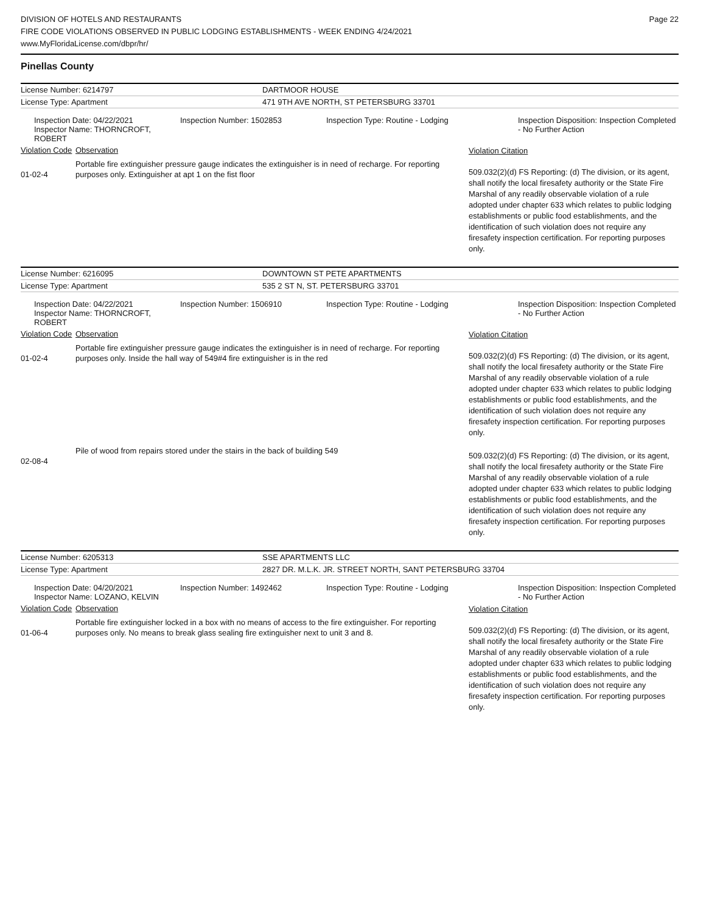DIVISION OF HOTELS AND RESTAURANTS
FIRE CODE VIOLATIONS OBSERVED IN PUBLIC LODGING ESTABLISHMENTS - WEEK ENDING 4/24/2021
www.MyFloridaLicense.com/dbpr/hr/
Page 22
Pinellas County
| License Number: 6214797 | DARTMOOR HOUSE |
| License Type: Apartment | 471 9TH AVE NORTH, ST PETERSBURG 33701 |
| Inspection Date: 04/22/2021 Inspector Name: THORNCROFT, ROBERT | Inspection Number: 1502853 | Inspection Type: Routine - Lodging | Inspection Disposition: Inspection Completed - No Further Action |
| Violation Code | Observation | Violation Citation |
| 01-02-4 | Portable fire extinguisher pressure gauge indicates the extinguisher is in need of recharge. For reporting purposes only. Extinguisher at apt 1 on the fist floor | 509.032(2)(d) FS Reporting: (d) The division, or its agent, shall notify the local firesafety authority or the State Fire Marshal of any readily observable violation of a rule adopted under chapter 633 which relates to public lodging establishments or public food establishments, and the identification of such violation does not require any firesafety inspection certification. For reporting purposes only. |
| License Number: 6216095 | DOWNTOWN ST PETE APARTMENTS |
| License Type: Apartment | 535 2 ST N, ST. PETERSBURG 33701 |
| Inspection Date: 04/22/2021 Inspector Name: THORNCROFT, ROBERT | Inspection Number: 1506910 | Inspection Type: Routine - Lodging | Inspection Disposition: Inspection Completed - No Further Action |
| Violation Code | Observation | Violation Citation |
| 01-02-4 | Portable fire extinguisher pressure gauge indicates the extinguisher is in need of recharge. For reporting purposes only. Inside the hall way of 549#4 fire extinguisher is in the red | 509.032(2)(d) FS Reporting: (d) The division, or its agent, shall notify the local firesafety authority or the State Fire Marshal of any readily observable violation of a rule adopted under chapter 633 which relates to public lodging establishments or public food establishments, and the identification of such violation does not require any firesafety inspection certification. For reporting purposes only. |
| 02-08-4 | Pile of wood from repairs stored under the stairs in the back of building 549 | 509.032(2)(d) FS Reporting: (d) The division, or its agent, shall notify the local firesafety authority or the State Fire Marshal of any readily observable violation of a rule adopted under chapter 633 which relates to public lodging establishments or public food establishments, and the identification of such violation does not require any firesafety inspection certification. For reporting purposes only. |
| License Number: 6205313 | SSE APARTMENTS LLC |
| License Type: Apartment | 2827 DR. M.L.K. JR. STREET NORTH, SANT PETERSBURG 33704 |
| Inspection Date: 04/20/2021 Inspector Name: LOZANO, KELVIN | Inspection Number: 1492462 | Inspection Type: Routine - Lodging | Inspection Disposition: Inspection Completed - No Further Action |
| Violation Code | Observation | Violation Citation |
| 01-06-4 | Portable fire extinguisher locked in a box with no means of access to the fire extinguisher. For reporting purposes only. No means to break glass sealing fire extinguisher next to unit 3 and 8. | 509.032(2)(d) FS Reporting: (d) The division, or its agent, shall notify the local firesafety authority or the State Fire Marshal of any readily observable violation of a rule adopted under chapter 633 which relates to public lodging establishments or public food establishments, and the identification of such violation does not require any firesafety inspection certification. For reporting purposes only. |